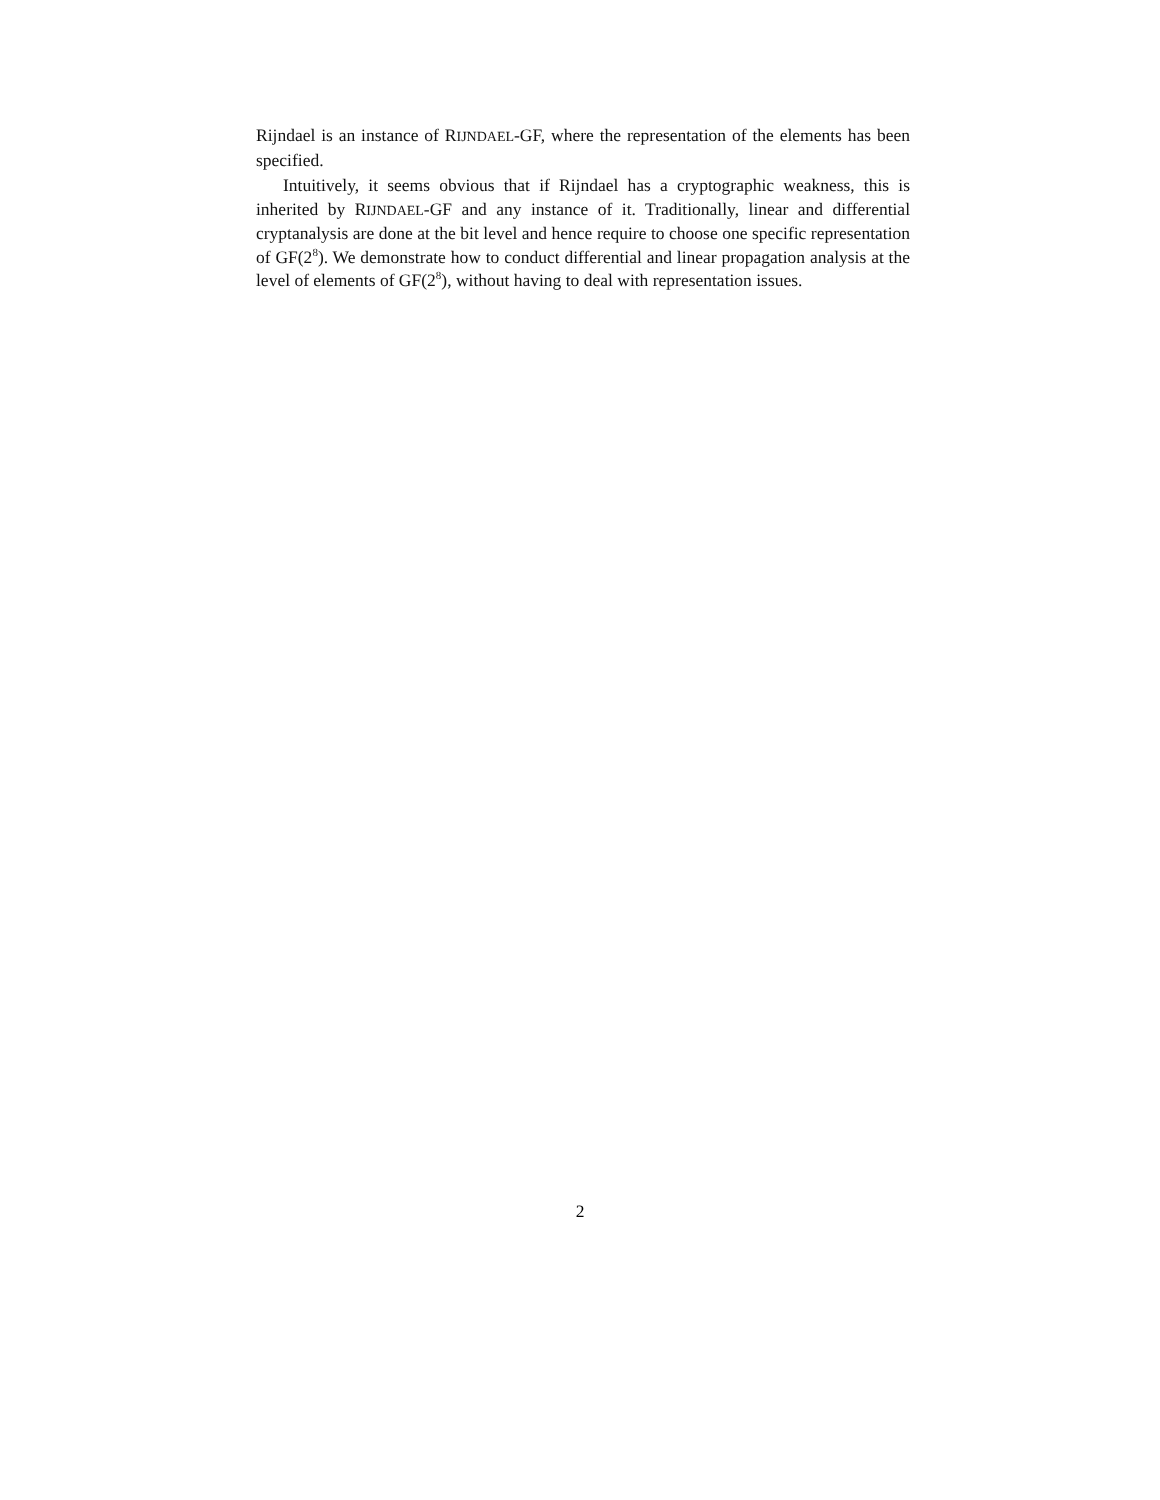Rijndael is an instance of RIJNDAEL-GF, where the representation of the elements has been specified.
Intuitively, it seems obvious that if Rijndael has a cryptographic weakness, this is inherited by RIJNDAEL-GF and any instance of it. Traditionally, linear and differential cryptanalysis are done at the bit level and hence require to choose one specific representation of GF(2<sup>8</sup>). We demonstrate how to conduct differential and linear propagation analysis at the level of elements of GF(2<sup>8</sup>), without having to deal with representation issues.
2